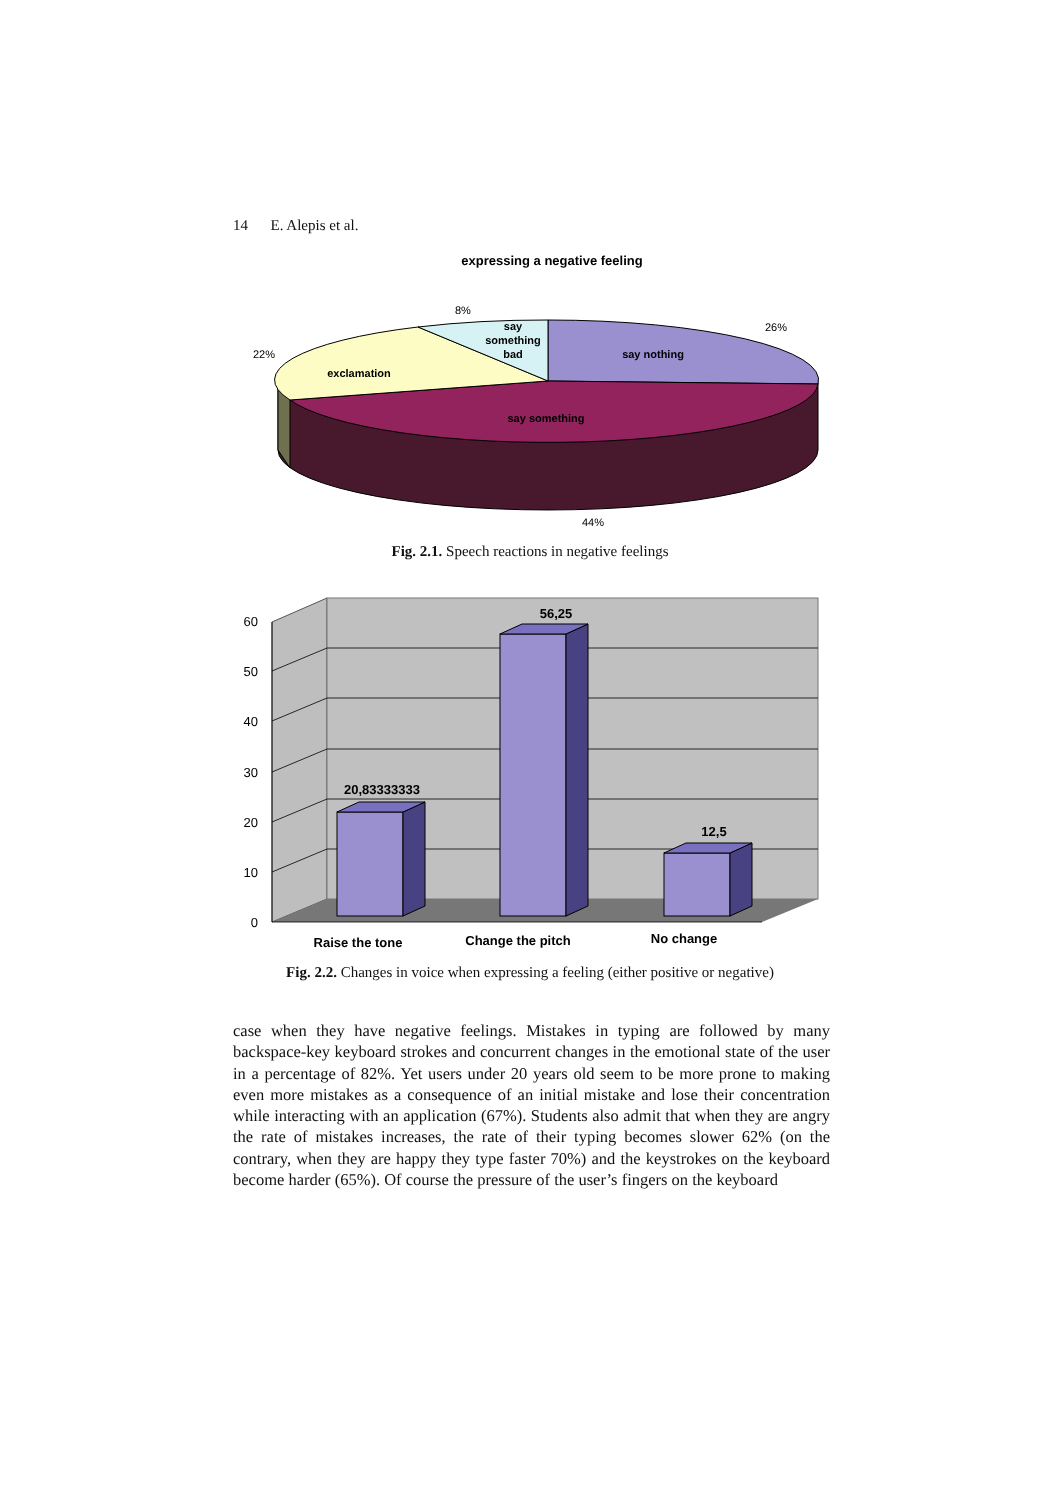14 E. Alepis et al.
expressing a negative feeling
say
something
bad
say nothing
exclamation
say something
8%
26%
22%
44%
Fig. 2.1. Speech reactions in negative feelings
0
10
20
30
40
50
60
20,83333333
56,25
12,5
Raise the tone
Change the pitch
No change
Fig. 2.2. Changes in voice when expressing a feeling (either positive or negative)
case when they have negative feelings. Mistakes in typing are followed by many backspace-key keyboard strokes and concurrent changes in the emotional state of the user in a percentage of 82%. Yet users under 20 years old seem to be more prone to making even more mistakes as a consequence of an initial mistake and lose their concentration while interacting with an application (67%). Students also admit that when they are angry the rate of mistakes increases, the rate of their typing becomes slower 62% (on the contrary, when they are happy they type faster 70%) and the keystrokes on the keyboard become harder (65%). Of course the pressure of the user’s fingers on the keyboard